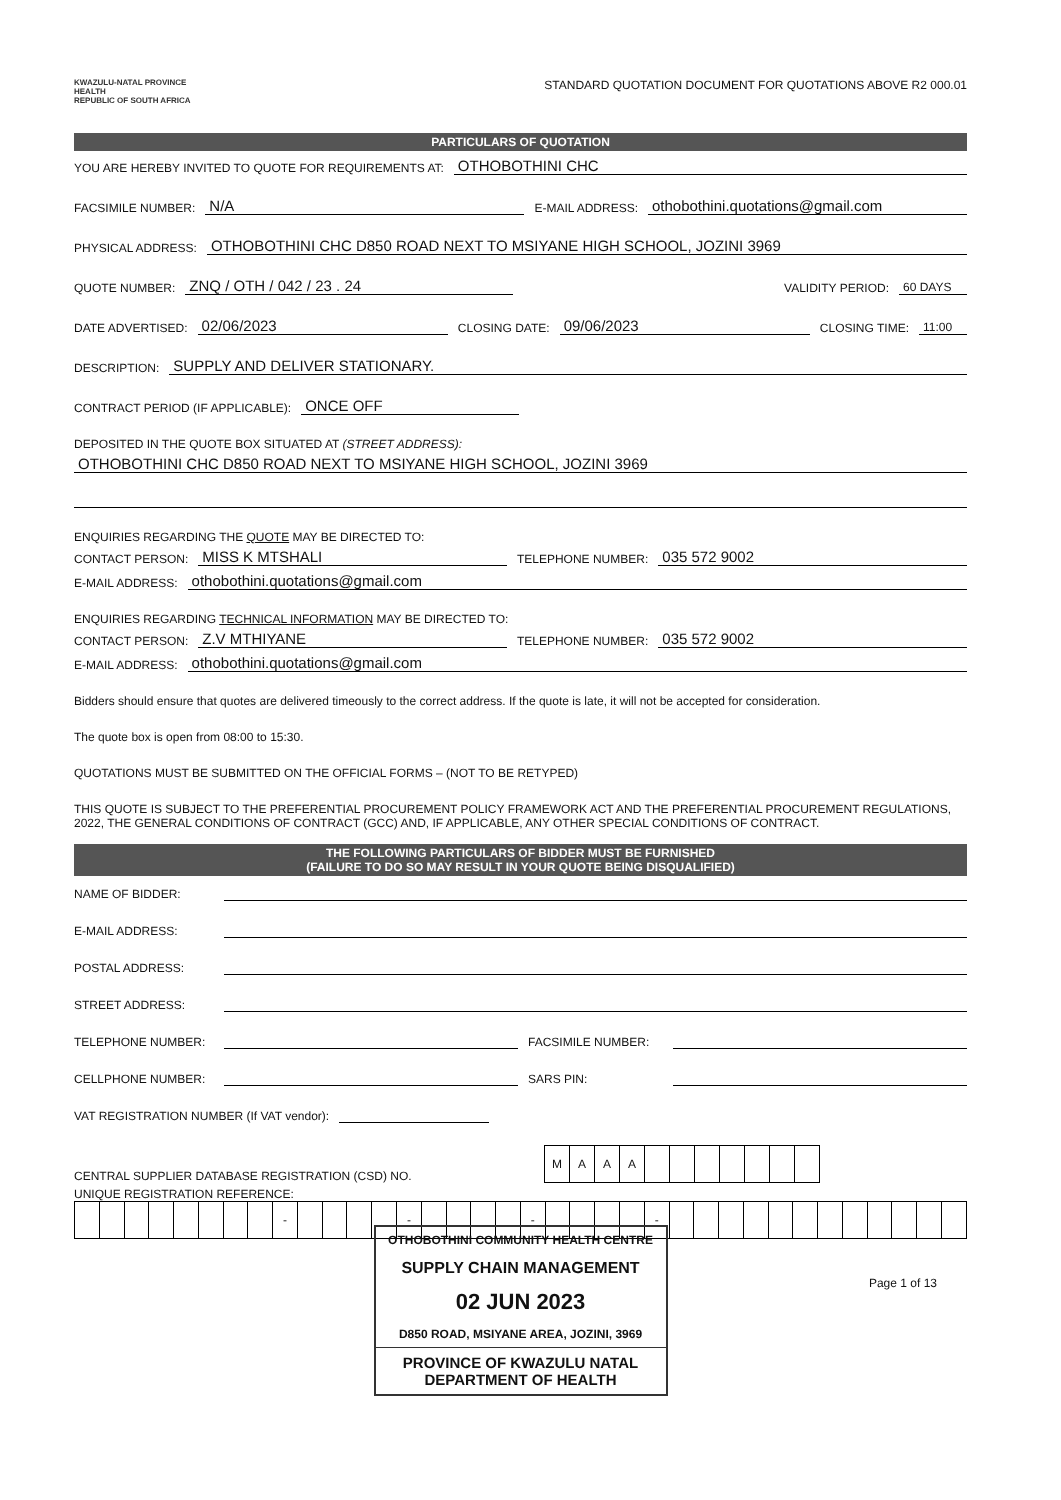KWAZULU-NATAL PROVINCE
HEALTH
REPUBLIC OF SOUTH AFRICA
STANDARD QUOTATION DOCUMENT FOR QUOTATIONS ABOVE R2 000.01
PARTICULARS OF QUOTATION
YOU ARE HEREBY INVITED TO QUOTE FOR REQUIREMENTS AT: OTHOBOTHINI CHC
FACSIMILE NUMBER: N/A E-MAIL ADDRESS: othobothini.quotations@gmail.com
PHYSICAL ADDRESS: OTHOBOTHINI CHC D850 ROAD NEXT TO MSIYANE HIGH SCHOOL, JOZINI 3969
QUOTE NUMBER: ZNQ / OTH / 042 / 23 . 24 VALIDITY PERIOD: 60 DAYS
DATE ADVERTISED: 02/06/2023 CLOSING DATE: 09/06/2023 CLOSING TIME: 11:00
DESCRIPTION: SUPPLY AND DELIVER STATIONARY.
CONTRACT PERIOD (IF APPLICABLE): ONCE OFF
DEPOSITED IN THE QUOTE BOX SITUATED AT (STREET ADDRESS):
OTHOBOTHINI CHC D850 ROAD NEXT TO MSIYANE HIGH SCHOOL, JOZINI 3969
ENQUIRIES REGARDING THE QUOTE MAY BE DIRECTED TO:
CONTACT PERSON: MISS K MTSHALI TELEPHONE NUMBER: 035 572 9002
E-MAIL ADDRESS: othobothini.quotations@gmail.com
ENQUIRIES REGARDING TECHNICAL INFORMATION MAY BE DIRECTED TO:
CONTACT PERSON: Z.V MTHIYANE TELEPHONE NUMBER: 035 572 9002
E-MAIL ADDRESS: othobothini.quotations@gmail.com
Bidders should ensure that quotes are delivered timeously to the correct address. If the quote is late, it will not be accepted for consideration.
The quote box is open from 08:00 to 15:30.
QUOTATIONS MUST BE SUBMITTED ON THE OFFICIAL FORMS – (NOT TO BE RETYPED)
THIS QUOTE IS SUBJECT TO THE PREFERENTIAL PROCUREMENT POLICY FRAMEWORK ACT AND THE PREFERENTIAL PROCUREMENT REGULATIONS, 2022, THE GENERAL CONDITIONS OF CONTRACT (GCC) AND, IF APPLICABLE, ANY OTHER SPECIAL CONDITIONS OF CONTRACT.
THE FOLLOWING PARTICULARS OF BIDDER MUST BE FURNISHED
(FAILURE TO DO SO MAY RESULT IN YOUR QUOTE BEING DISQUALIFIED)
NAME OF BIDDER:
E-MAIL ADDRESS:
POSTAL ADDRESS:
STREET ADDRESS:
TELEPHONE NUMBER: FACSIMILE NUMBER:
CELLPHONE NUMBER: SARS PIN:
VAT REGISTRATION NUMBER (If VAT vendor):
CENTRAL SUPPLIER DATABASE REGISTRATION (CSD) NO.
| M | A | A | A | | | | | | | |
UNIQUE REGISTRATION REFERENCE:
| | | | | | | | | - | | | | | - | | | | | - | | | | | - | | | | | | | | | | | | |
OTHOBOTHINI COMMUNITY HEALTH CENTRE
SUPPLY CHAIN MANAGEMENT
02 JUN 2023
D850 ROAD, MSIYANE AREA, JOZINI, 3969
PROVINCE OF KWAZULU NATAL
DEPARTMENT OF HEALTH
Page 1 of 13